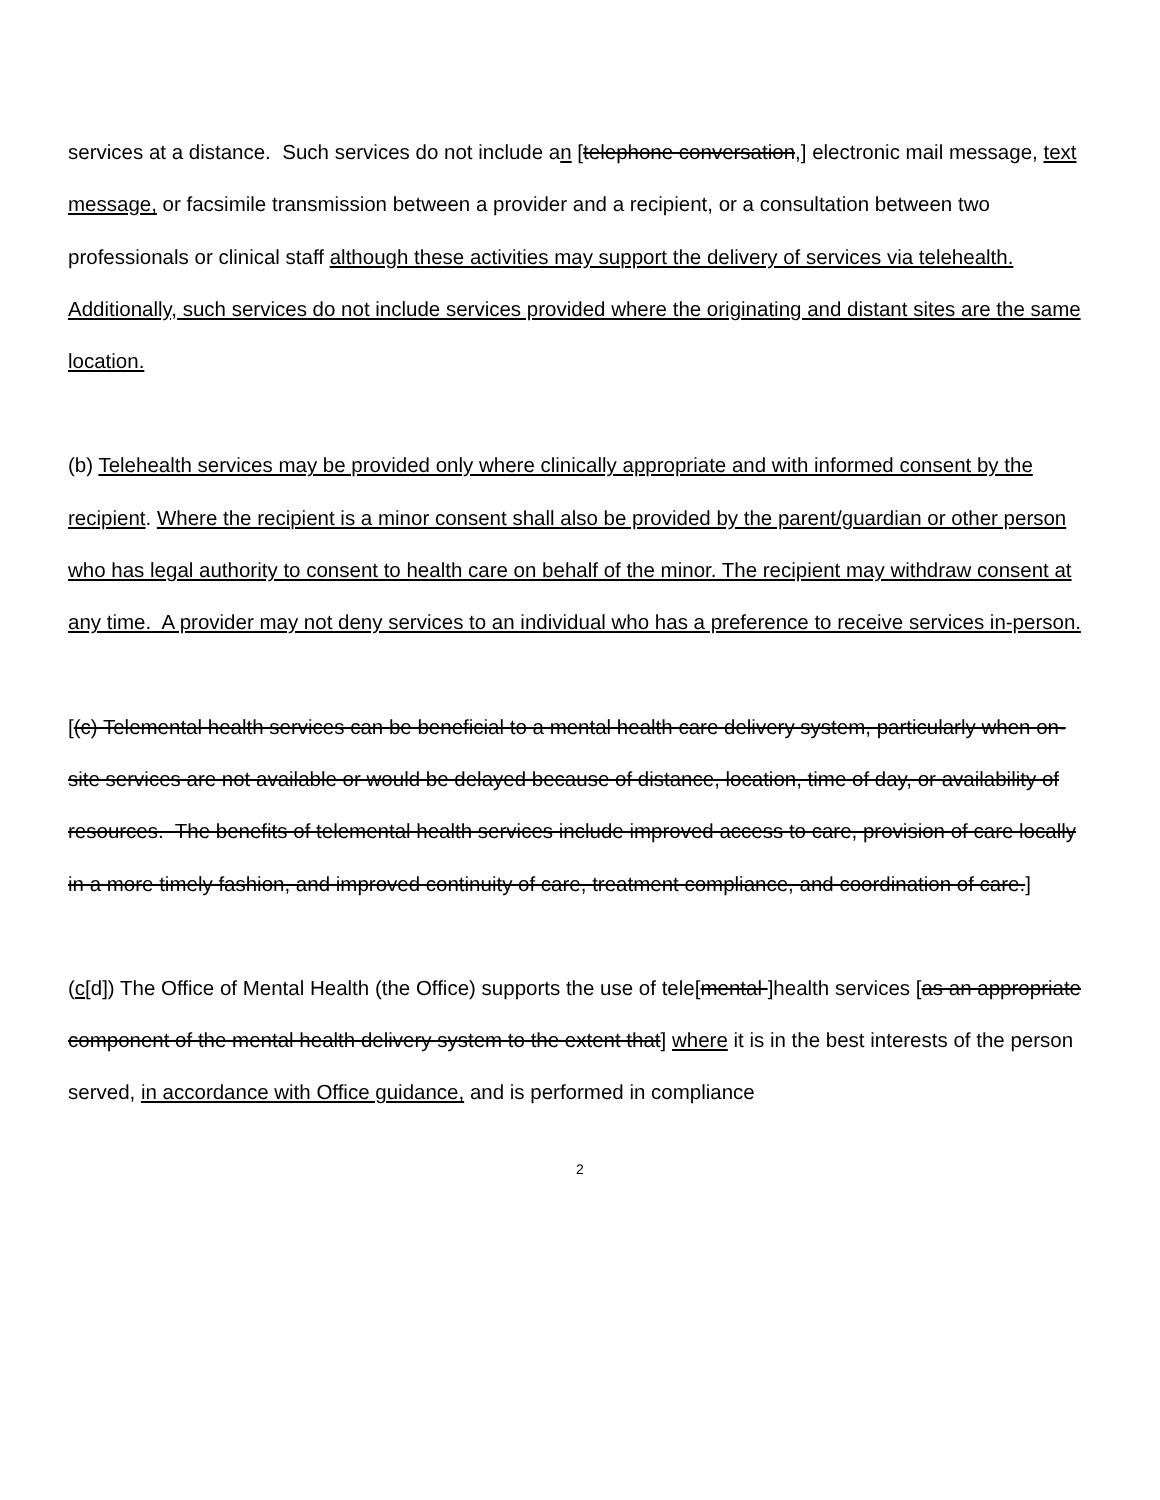services at a distance. Such services do not include an [telephone conversation,] electronic mail message, text message, or facsimile transmission between a provider and a recipient, or a consultation between two professionals or clinical staff although these activities may support the delivery of services via telehealth. Additionally, such services do not include services provided where the originating and distant sites are the same location.
(b) Telehealth services may be provided only where clinically appropriate and with informed consent by the recipient. Where the recipient is a minor consent shall also be provided by the parent/guardian or other person who has legal authority to consent to health care on behalf of the minor. The recipient may withdraw consent at any time. A provider may not deny services to an individual who has a preference to receive services in-person.
[(c) Telemental health services can be beneficial to a mental health care delivery system, particularly when on-site services are not available or would be delayed because of distance, location, time of day, or availability of resources. The benefits of telemental health services include improved access to care, provision of care locally in a more timely fashion, and improved continuity of care, treatment compliance, and coordination of care.]
(c[d]) The Office of Mental Health (the Office) supports the use of tele[mental ]health services [as an appropriate component of the mental health delivery system to the extent that] where it is in the best interests of the person served, in accordance with Office guidance, and is performed in compliance
2